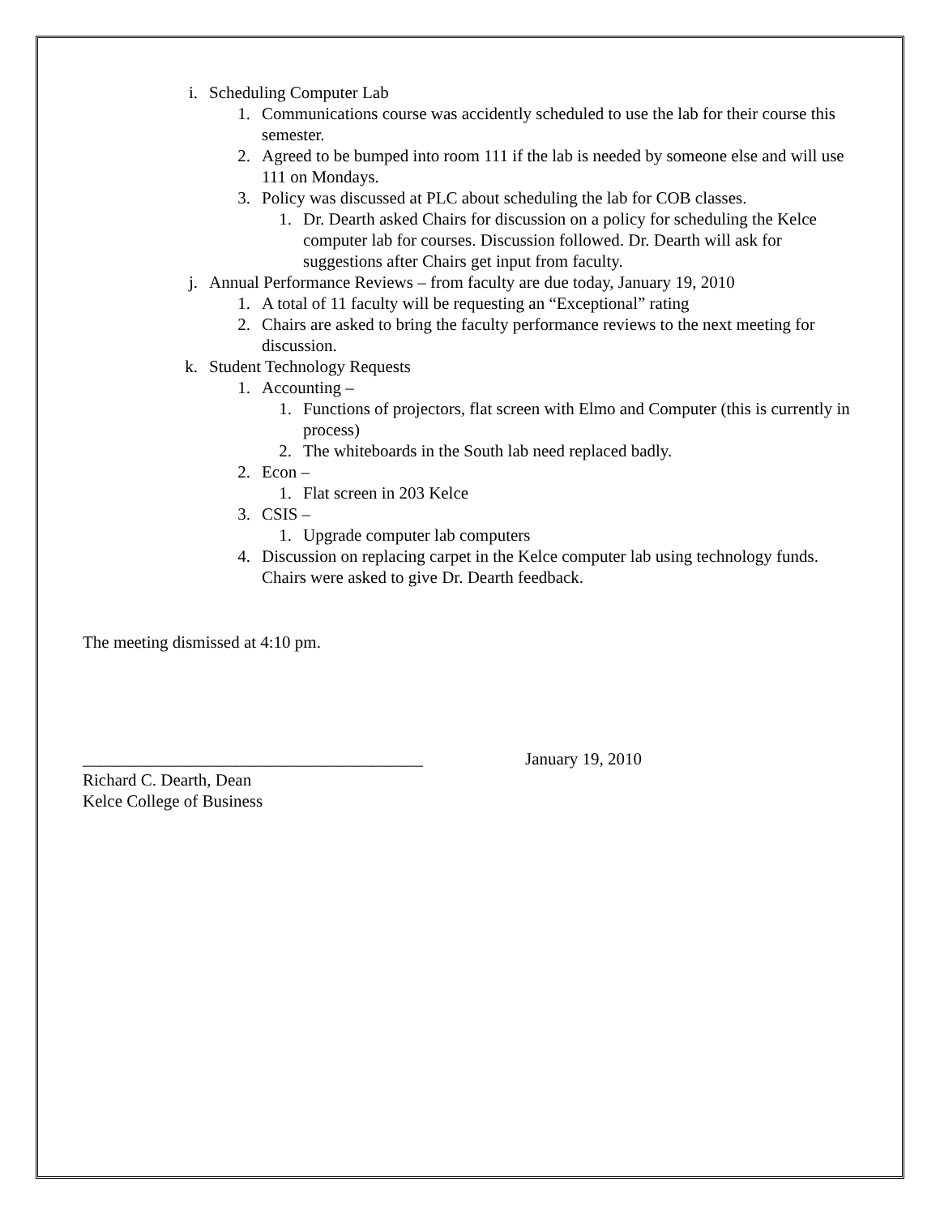i. Scheduling Computer Lab
1. Communications course was accidently scheduled to use the lab for their course this semester.
2. Agreed to be bumped into room 111 if the lab is needed by someone else and will use 111 on Mondays.
3. Policy was discussed at PLC about scheduling the lab for COB classes.
1. Dr. Dearth asked Chairs for discussion on a policy for scheduling the Kelce computer lab for courses. Discussion followed. Dr. Dearth will ask for suggestions after Chairs get input from faculty.
j. Annual Performance Reviews – from faculty are due today, January 19, 2010
1. A total of 11 faculty will be requesting an “Exceptional” rating
2. Chairs are asked to bring the faculty performance reviews to the next meeting for discussion.
k. Student Technology Requests
1. Accounting –
1. Functions of projectors, flat screen with Elmo and Computer (this is currently in process)
2. The whiteboards in the South lab need replaced badly.
2. Econ –
1. Flat screen in 203 Kelce
3. CSIS –
1. Upgrade computer lab computers
4. Discussion on replacing carpet in the Kelce computer lab using technology funds. Chairs were asked to give Dr. Dearth feedback.
The meeting dismissed at 4:10 pm.
________________________________________ January 19, 2010
Richard C. Dearth, Dean
Kelce College of Business